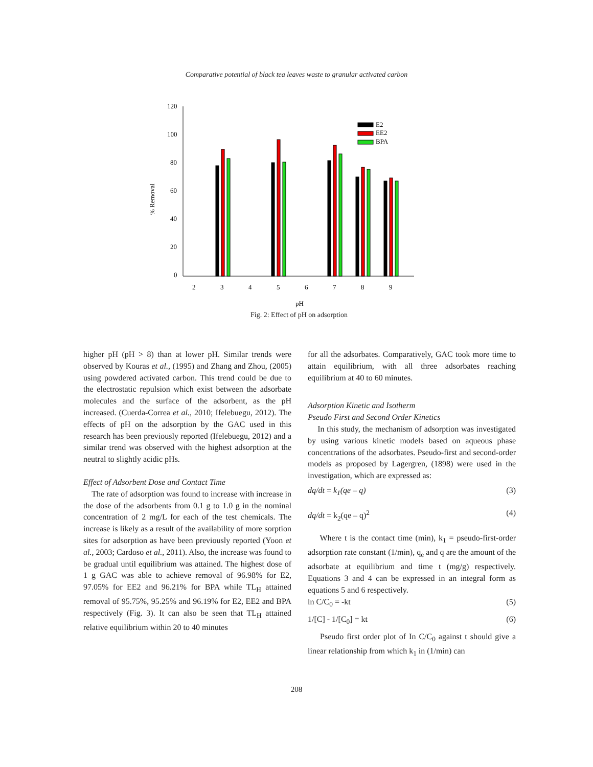Comparative potential of black tea leaves waste to granular activated carbon
120
100
80
60
40
20
0
% Removal
2
3
4
5
6
7
8
9
pH
E2
EE2
BPA
Fig. 2: Effect of pH on adsorption
higher pH (pH > 8) than at lower pH. Similar trends were observed by Kouras et al., (1995) and Zhang and Zhou, (2005) using powdered activated carbon. This trend could be due to the electrostatic repulsion which exist between the adsorbate molecules and the surface of the adsorbent, as the pH increased. (Cuerda-Correa et al., 2010; Ifelebuegu, 2012). The effects of pH on the adsorption by the GAC used in this research has been previously reported (Ifelebuegu, 2012) and a similar trend was observed with the highest adsorption at the neutral to slightly acidic pHs.
Effect of Adsorbent Dose and Contact Time
The rate of adsorption was found to increase with increase in the dose of the adsorbents from 0.1 g to 1.0 g in the nominal concentration of 2 mg/L for each of the test chemicals. The increase is likely as a result of the availability of more sorption sites for adsorption as have been previously reported (Yoon et al., 2003; Cardoso et al., 2011). Also, the increase was found to be gradual until equilibrium was attained. The highest dose of 1 g GAC was able to achieve removal of 96.98% for E2, 97.05% for EE2 and 96.21% for BPA while TL<sub>H</sub> attained removal of 95.75%, 95.25% and 96.19% for E2, EE2 and BPA respectively (Fig. 3). It can also be seen that TL<sub>H</sub> attained relative equilibrium within 20 to 40 minutes
for all the adsorbates. Comparatively, GAC took more time to attain equilibrium, with all three adsorbates reaching equilibrium at 40 to 60 minutes.
Adsorption Kinetic and Isotherm
Pseudo First and Second Order Kinetics
In this study, the mechanism of adsorption was investigated by using various kinetic models based on aqueous phase concentrations of the adsorbates. Pseudo-first and second-order models as proposed by Lagergren, (1898) were used in the investigation, which are expressed as:
dq/dt = k<sub>1</sub>(qe – q) (3)
dq/dt = k<sub>2</sub>(qe – q)<sup>2</sup> (4)
Where t is the contact time (min), k<sub>1</sub> = pseudo-first-order adsorption rate constant (1/min), q<sub>e</sub> and q are the amount of the adsorbate at equilibrium and time t (mg/g) respectively. Equations 3 and 4 can be expressed in an integral form as equations 5 and 6 respectively.
ln C/C<sub>0</sub> = -kt (5)
1/[C] - 1/[C<sub>0</sub>] = kt (6)
Pseudo first order plot of In C/C<sub>0</sub> against t should give a linear relationship from which k<sub>1</sub> in (1/min) can
208